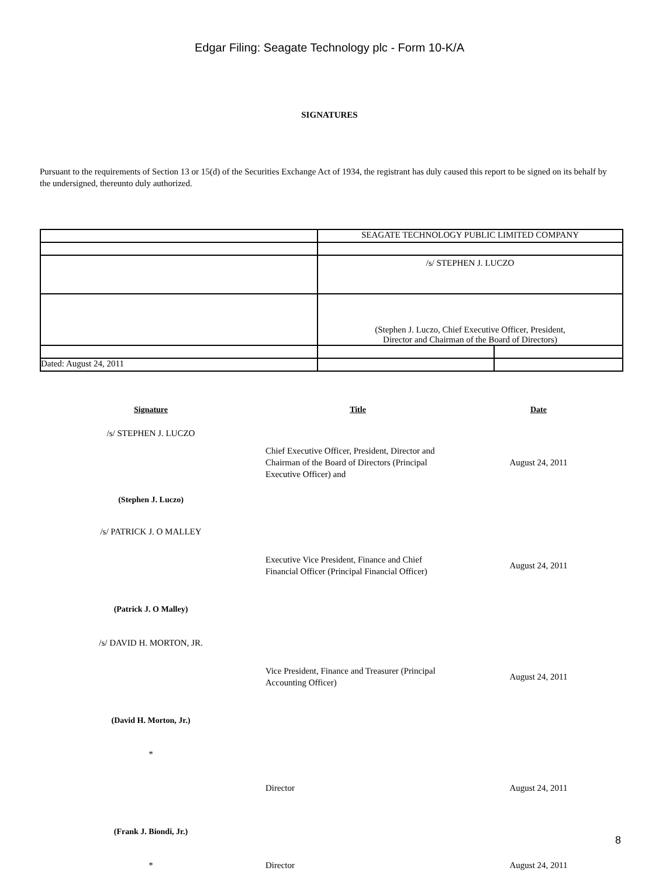Edgar Filing: Seagate Technology plc - Form 10-K/A
SIGNATURES
Pursuant to the requirements of Section 13 or 15(d) of the Securities Exchange Act of 1934, the registrant has duly caused this report to be signed on its behalf by the undersigned, thereunto duly authorized.
| | SEAGATE TECHNOLOGY PUBLIC LIMITED COMPANY | |
| | /s/ STEPHEN J. LUCZO | |
| | (Stephen J. Luczo, Chief Executive Officer, President, Director and Chairman of the Board of Directors) | |
| Dated: August 24, 2011 | | |
| Signature | Title | Date |
| /s/ STEPHEN J. LUCZO | | |
| | Chief Executive Officer, President, Director and Chairman of the Board of Directors (Principal Executive Officer) and | August 24, 2011 |
| (Stephen J. Luczo) | | |
| /s/ PATRICK J. O MALLEY | | |
| | Executive Vice President, Finance and Chief Financial Officer (Principal Financial Officer) | August 24, 2011 |
| (Patrick J. O Malley) | | |
| /s/ DAVID H. MORTON, JR. | | |
| | Vice President, Finance and Treasurer (Principal Accounting Officer) | August 24, 2011 |
| (David H. Morton, Jr.) | | |
| * | | |
| | Director | August 24, 2011 |
| (Frank J. Biondi, Jr.) | | |
| * | Director | August 24, 2011 |
8